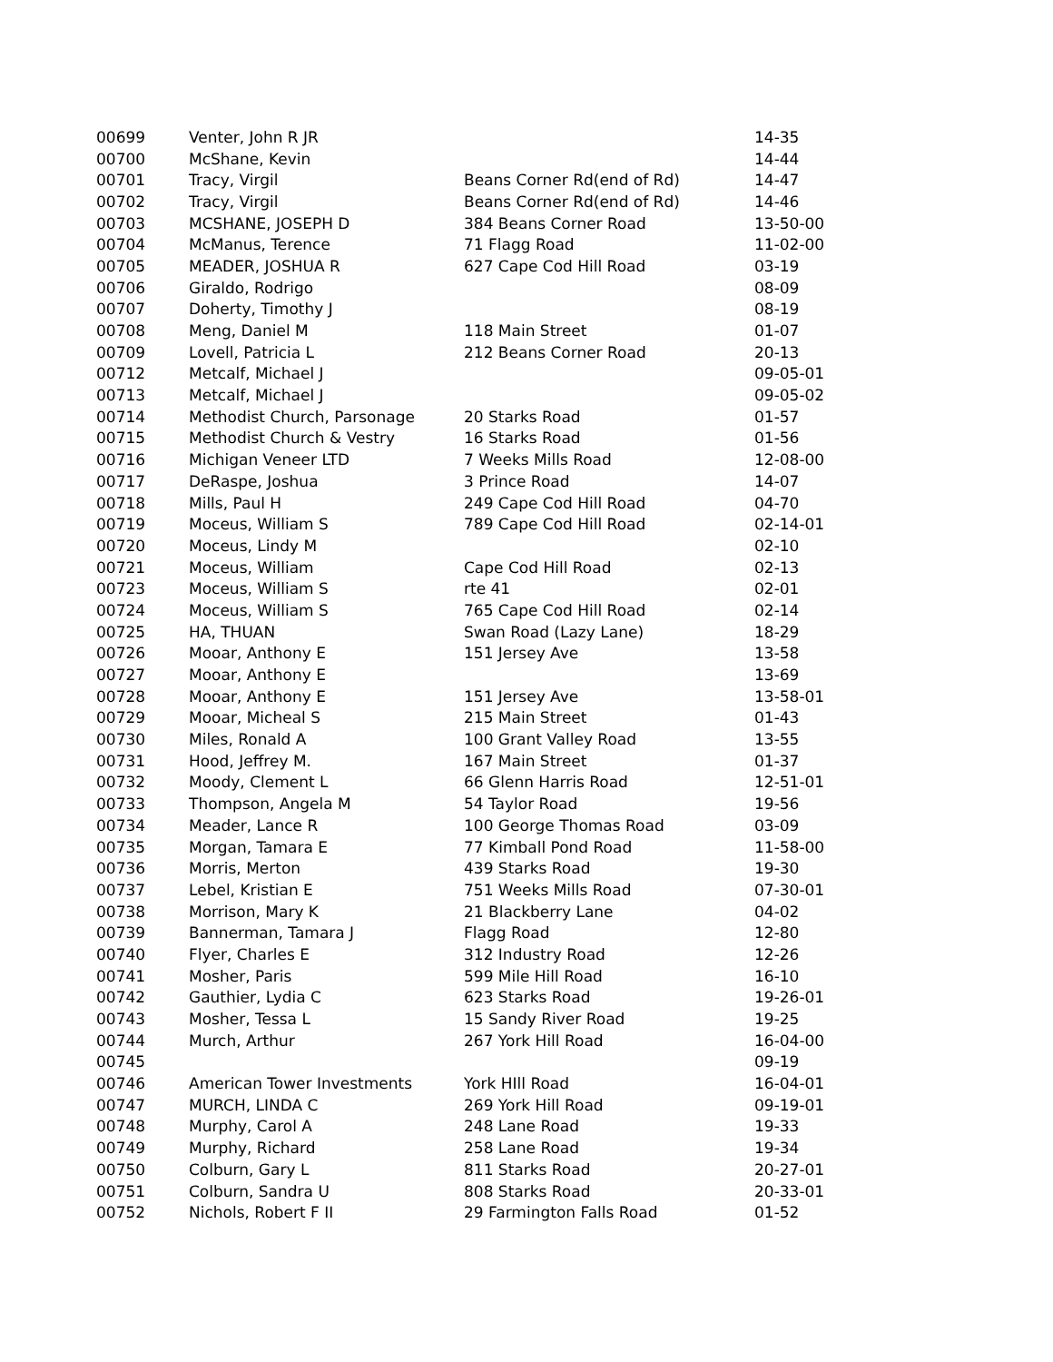| 00699 | Venter, John R JR | | 14-35 |
| 00700 | McShane, Kevin | | 14-44 |
| 00701 | Tracy, Virgil | Beans Corner Rd(end of Rd) | 14-47 |
| 00702 | Tracy, Virgil | Beans Corner Rd(end of Rd) | 14-46 |
| 00703 | MCSHANE, JOSEPH D | 384 Beans Corner Road | 13-50-00 |
| 00704 | McManus, Terence | 71 Flagg Road | 11-02-00 |
| 00705 | MEADER, JOSHUA R | 627 Cape Cod Hill Road | 03-19 |
| 00706 | Giraldo, Rodrigo | | 08-09 |
| 00707 | Doherty, Timothy J | | 08-19 |
| 00708 | Meng, Daniel M | 118 Main Street | 01-07 |
| 00709 | Lovell, Patricia L | 212 Beans Corner Road | 20-13 |
| 00712 | Metcalf, Michael J | | 09-05-01 |
| 00713 | Metcalf, Michael J | | 09-05-02 |
| 00714 | Methodist Church, Parsonage | 20 Starks Road | 01-57 |
| 00715 | Methodist Church & Vestry | 16 Starks Road | 01-56 |
| 00716 | Michigan Veneer LTD | 7 Weeks Mills Road | 12-08-00 |
| 00717 | DeRaspe, Joshua | 3 Prince Road | 14-07 |
| 00718 | Mills, Paul H | 249 Cape Cod Hill Road | 04-70 |
| 00719 | Moceus, William S | 789 Cape Cod Hill Road | 02-14-01 |
| 00720 | Moceus, Lindy M | | 02-10 |
| 00721 | Moceus, William | Cape Cod Hill Road | 02-13 |
| 00723 | Moceus, William S | rte 41 | 02-01 |
| 00724 | Moceus, William S | 765 Cape Cod Hill Road | 02-14 |
| 00725 | HA, THUAN | Swan Road (Lazy Lane) | 18-29 |
| 00726 | Mooar, Anthony E | 151 Jersey Ave | 13-58 |
| 00727 | Mooar, Anthony E | | 13-69 |
| 00728 | Mooar, Anthony E | 151 Jersey Ave | 13-58-01 |
| 00729 | Mooar, Micheal S | 215 Main Street | 01-43 |
| 00730 | Miles, Ronald A | 100 Grant Valley Road | 13-55 |
| 00731 | Hood, Jeffrey M. | 167 Main Street | 01-37 |
| 00732 | Moody, Clement L | 66 Glenn Harris Road | 12-51-01 |
| 00733 | Thompson, Angela M | 54 Taylor Road | 19-56 |
| 00734 | Meader, Lance R | 100 George Thomas Road | 03-09 |
| 00735 | Morgan, Tamara E | 77 Kimball Pond Road | 11-58-00 |
| 00736 | Morris, Merton | 439 Starks Road | 19-30 |
| 00737 | Lebel, Kristian E | 751 Weeks Mills Road | 07-30-01 |
| 00738 | Morrison, Mary K | 21 Blackberry Lane | 04-02 |
| 00739 | Bannerman, Tamara J | Flagg Road | 12-80 |
| 00740 | Flyer, Charles E | 312 Industry Road | 12-26 |
| 00741 | Mosher, Paris | 599 Mile Hill Road | 16-10 |
| 00742 | Gauthier, Lydia C | 623 Starks Road | 19-26-01 |
| 00743 | Mosher, Tessa L | 15 Sandy River Road | 19-25 |
| 00744 | Murch, Arthur | 267 York Hill Road | 16-04-00 |
| 00745 | | | 09-19 |
| 00746 | American Tower Investments | York HIll Road | 16-04-01 |
| 00747 | MURCH, LINDA C | 269 York Hill Road | 09-19-01 |
| 00748 | Murphy, Carol A | 248 Lane Road | 19-33 |
| 00749 | Murphy, Richard | 258 Lane Road | 19-34 |
| 00750 | Colburn, Gary L | 811 Starks Road | 20-27-01 |
| 00751 | Colburn, Sandra U | 808 Starks Road | 20-33-01 |
| 00752 | Nichols, Robert F II | 29 Farmington Falls Road | 01-52 |